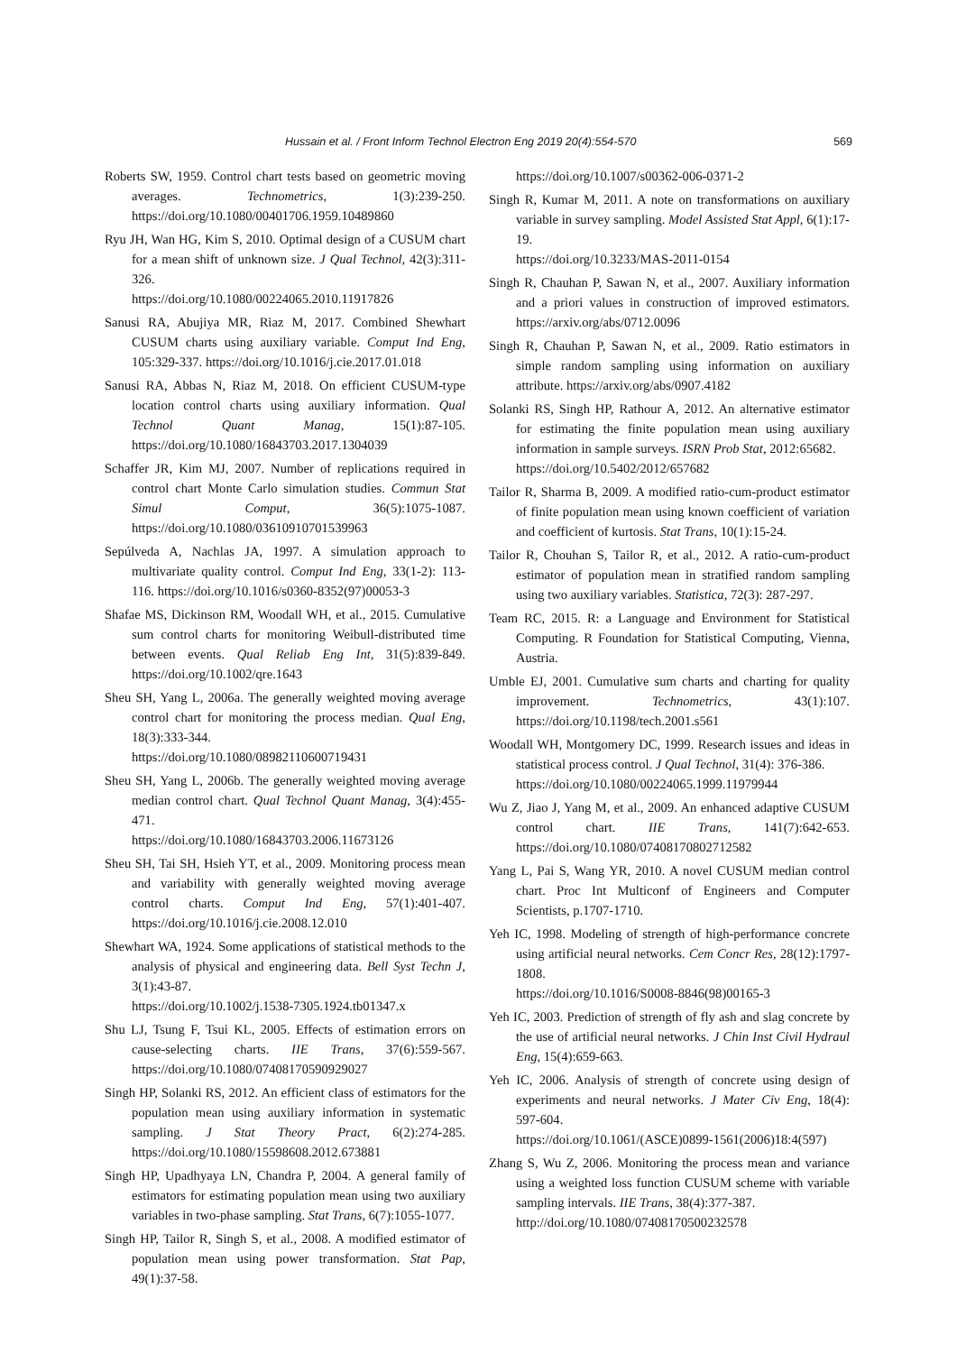Hussain et al. / Front Inform Technol Electron Eng 2019 20(4):554-570 569
Roberts SW, 1959. Control chart tests based on geometric moving averages. Technometrics, 1(3):239-250. https://doi.org/10.1080/00401706.1959.10489860
Ryu JH, Wan HG, Kim S, 2010. Optimal design of a CUSUM chart for a mean shift of unknown size. J Qual Technol, 42(3):311-326.
https://doi.org/10.1080/00224065.2010.11917826
Sanusi RA, Abujiya MR, Riaz M, 2017. Combined Shewhart CUSUM charts using auxiliary variable. Comput Ind Eng, 105:329-337. https://doi.org/10.1016/j.cie.2017.01.018
Sanusi RA, Abbas N, Riaz M, 2018. On efficient CUSUM-type location control charts using auxiliary information. Qual Technol Quant Manag, 15(1):87-105. https://doi.org/10.1080/16843703.2017.1304039
Schaffer JR, Kim MJ, 2007. Number of replications required in control chart Monte Carlo simulation studies. Commun Stat Simul Comput, 36(5):1075-1087. https://doi.org/10.1080/03610910701539963
Sepúlveda A, Nachlas JA, 1997. A simulation approach to multivariate quality control. Comput Ind Eng, 33(1-2): 113-116. https://doi.org/10.1016/s0360-8352(97)00053-3
Shafae MS, Dickinson RM, Woodall WH, et al., 2015. Cumulative sum control charts for monitoring Weibull-distributed time between events. Qual Reliab Eng Int, 31(5):839-849. https://doi.org/10.1002/qre.1643
Sheu SH, Yang L, 2006a. The generally weighted moving average control chart for monitoring the process median. Qual Eng, 18(3):333-344.
https://doi.org/10.1080/08982110600719431
Sheu SH, Yang L, 2006b. The generally weighted moving average median control chart. Qual Technol Quant Manag, 3(4):455-471.
https://doi.org/10.1080/16843703.2006.11673126
Sheu SH, Tai SH, Hsieh YT, et al., 2009. Monitoring process mean and variability with generally weighted moving average control charts. Comput Ind Eng, 57(1):401-407. https://doi.org/10.1016/j.cie.2008.12.010
Shewhart WA, 1924. Some applications of statistical methods to the analysis of physical and engineering data. Bell Syst Techn J, 3(1):43-87.
https://doi.org/10.1002/j.1538-7305.1924.tb01347.x
Shu LJ, Tsung F, Tsui KL, 2005. Effects of estimation errors on cause-selecting charts. IIE Trans, 37(6):559-567. https://doi.org/10.1080/07408170590929027
Singh HP, Solanki RS, 2012. An efficient class of estimators for the population mean using auxiliary information in systematic sampling. J Stat Theory Pract, 6(2):274-285. https://doi.org/10.1080/15598608.2012.673881
Singh HP, Upadhyaya LN, Chandra P, 2004. A general family of estimators for estimating population mean using two auxiliary variables in two-phase sampling. Stat Trans, 6(7):1055-1077.
Singh HP, Tailor R, Singh S, et al., 2008. A modified estimator of population mean using power transformation. Stat Pap, 49(1):37-58.
https://doi.org/10.1007/s00362-006-0371-2
Singh R, Kumar M, 2011. A note on transformations on auxiliary variable in survey sampling. Model Assisted Stat Appl, 6(1):17-19.
https://doi.org/10.3233/MAS-2011-0154
Singh R, Chauhan P, Sawan N, et al., 2007. Auxiliary information and a priori values in construction of improved estimators. https://arxiv.org/abs/0712.0096
Singh R, Chauhan P, Sawan N, et al., 2009. Ratio estimators in simple random sampling using information on auxiliary attribute. https://arxiv.org/abs/0907.4182
Solanki RS, Singh HP, Rathour A, 2012. An alternative estimator for estimating the finite population mean using auxiliary information in sample surveys. ISRN Prob Stat, 2012:65682.
https://doi.org/10.5402/2012/657682
Tailor R, Sharma B, 2009. A modified ratio-cum-product estimator of finite population mean using known coefficient of variation and coefficient of kurtosis. Stat Trans, 10(1):15-24.
Tailor R, Chouhan S, Tailor R, et al., 2012. A ratio-cum-product estimator of population mean in stratified random sampling using two auxiliary variables. Statistica, 72(3): 287-297.
Team RC, 2015. R: a Language and Environment for Statistical Computing. R Foundation for Statistical Computing, Vienna, Austria.
Umble EJ, 2001. Cumulative sum charts and charting for quality improvement. Technometrics, 43(1):107. https://doi.org/10.1198/tech.2001.s561
Woodall WH, Montgomery DC, 1999. Research issues and ideas in statistical process control. J Qual Technol, 31(4): 376-386.
https://doi.org/10.1080/00224065.1999.11979944
Wu Z, Jiao J, Yang M, et al., 2009. An enhanced adaptive CUSUM control chart. IIE Trans, 141(7):642-653. https://doi.org/10.1080/07408170802712582
Yang L, Pai S, Wang YR, 2010. A novel CUSUM median control chart. Proc Int Multiconf of Engineers and Computer Scientists, p.1707-1710.
Yeh IC, 1998. Modeling of strength of high-performance concrete using artificial neural networks. Cem Concr Res, 28(12):1797-1808.
https://doi.org/10.1016/S0008-8846(98)00165-3
Yeh IC, 2003. Prediction of strength of fly ash and slag concrete by the use of artificial neural networks. J Chin Inst Civil Hydraul Eng, 15(4):659-663.
Yeh IC, 2006. Analysis of strength of concrete using design of experiments and neural networks. J Mater Civ Eng, 18(4): 597-604.
https://doi.org/10.1061/(ASCE)0899-1561(2006)18:4(597)
Zhang S, Wu Z, 2006. Monitoring the process mean and variance using a weighted loss function CUSUM scheme with variable sampling intervals. IIE Trans, 38(4):377-387.
http://doi.org/10.1080/07408170500232578